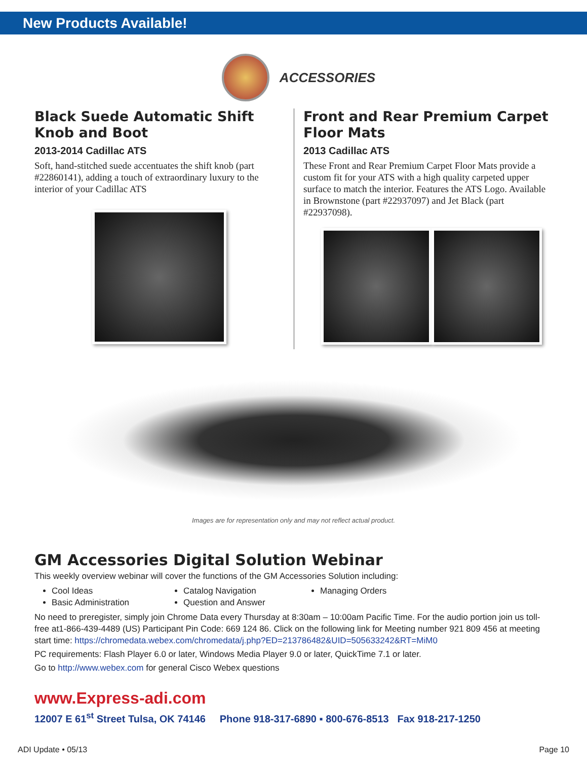New Products Available!
ACCESSORIES
Black Suede Automatic Shift Knob and Boot
2013-2014 Cadillac ATS
Soft, hand-stitched suede accentuates the shift knob (part #22860141), adding a touch of extraordinary luxury to the interior of your Cadillac ATS
Front and Rear Premium Carpet Floor Mats
2013 Cadillac ATS
These Front and Rear Premium Carpet Floor Mats provide a custom fit for your ATS with a high quality carpeted upper surface to match the interior. Features the ATS Logo. Available in Brownstone (part #22937097) and Jet Black (part #22937098).
Images are for representation only and may not reflect actual product.
GM Accessories Digital Solution Webinar
This weekly overview webinar will cover the functions of the GM Accessories Solution including:
Cool Ideas
Catalog Navigation
Managing Orders
Basic Administration
Question and Answer
No need to preregister, simply join Chrome Data every Thursday at 8:30am – 10:00am Pacific Time. For the audio portion join us toll-free at1-866-439-4489 (US) Participant Pin Code: 669 124 86. Click on the following link for Meeting number 921 809 456 at meeting start time: https://chromedata.webex.com/chromedata/j.php?ED=213786482&UID=505633242&RT=MiM0
PC requirements: Flash Player 6.0 or later, Windows Media Player 9.0 or later, QuickTime 7.1 or later.
Go to http://www.webex.com for general Cisco Webex questions
www.Express-adi.com
12007 E 61<sup>st</sup> Street Tulsa, OK 74146 Phone 918-317-6890 ▪ 800-676-8513 Fax 918-217-1250
ADI Update • 05/13 Page 10